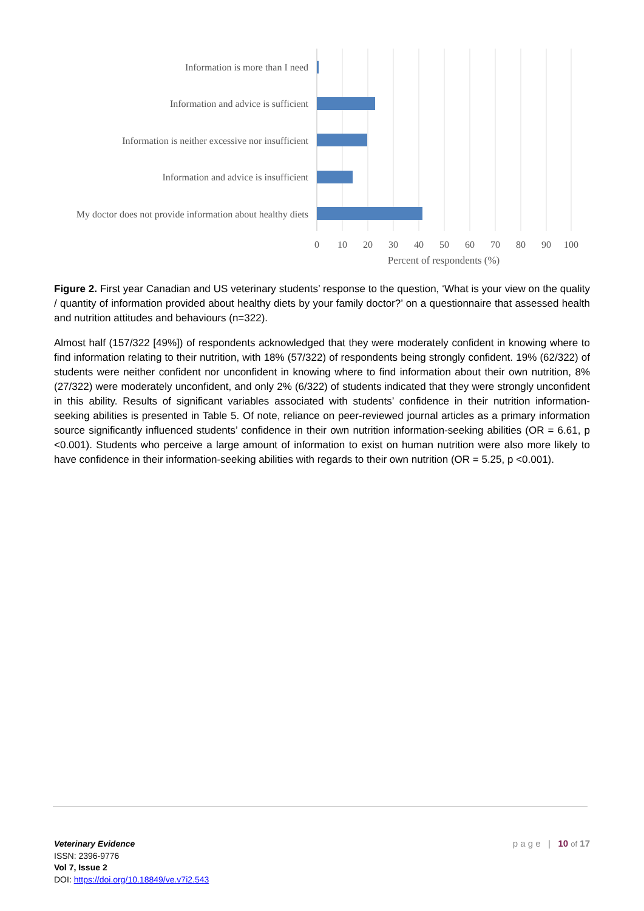Information is more than I need
Information and advice is sufficient
Information is neither excessive nor insufficient
Information and advice is insufficient
My doctor does not provide information about healthy diets
0
10
20
30
40
50
60
70
80
90
100
Percent of respondents (%)
Figure 2. First year Canadian and US veterinary students’ response to the question, ‘What is your view on the quality / quantity of information provided about healthy diets by your family doctor?’ on a questionnaire that assessed health and nutrition attitudes and behaviours (n=322).
Almost half (157/322 [49%]) of respondents acknowledged that they were moderately confident in knowing where to find information relating to their nutrition, with 18% (57/322) of respondents being strongly confident. 19% (62/322) of students were neither confident nor unconfident in knowing where to find information about their own nutrition, 8% (27/322) were moderately unconfident, and only 2% (6/322) of students indicated that they were strongly unconfident in this ability. Results of significant variables associated with students’ confidence in their nutrition information-seeking abilities is presented in Table 5. Of note, reliance on peer-reviewed journal articles as a primary information source significantly influenced students’ confidence in their own nutrition information-seeking abilities (OR = 6.61, p <0.001). Students who perceive a large amount of information to exist on human nutrition were also more likely to have confidence in their information-seeking abilities with regards to their own nutrition (OR = 5.25, p <0.001).
Veterinary Evidence
ISSN: 2396-9776
Vol 7, Issue 2
DOI: https://doi.org/10.18849/ve.v7i2.543
p a g e | 10 of 17